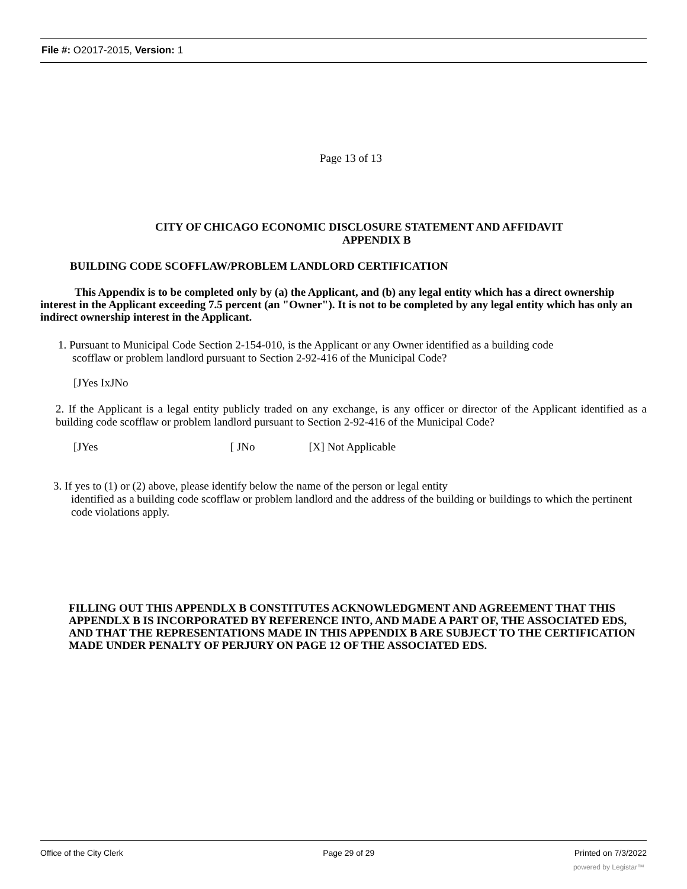File #: O2017-2015, Version: 1
Page 13 of 13
CITY OF CHICAGO ECONOMIC DISCLOSURE STATEMENT AND AFFIDAVIT
APPENDIX B
BUILDING CODE SCOFFLAW/PROBLEM LANDLORD CERTIFICATION
This Appendix is to be completed only by (a) the Applicant, and (b) any legal entity which has a direct ownership interest in the Applicant exceeding 7.5 percent (an "Owner"). It is not to be completed by any legal entity which has only an indirect ownership interest in the Applicant.
1. Pursuant to Municipal Code Section 2-154-010, is the Applicant or any Owner identified as a building code
scofflaw or problem landlord pursuant to Section 2-92-416 of the Municipal Code?
[JYes IxJNo
2. If the Applicant is a legal entity publicly traded on any exchange, is any officer or director of the Applicant identified as a building code scofflaw or problem landlord pursuant to Section 2-92-416 of the Municipal Code?
[JYes [ JNo [X] Not Applicable
3. If yes to (1) or (2) above, please identify below the name of the person or legal entity
identified as a building code scofflaw or problem landlord and the address of the building or buildings to which the pertinent code violations apply.
FILLING OUT THIS APPENDLX B CONSTITUTES ACKNOWLEDGMENT AND AGREEMENT THAT THIS APPENDLX B IS INCORPORATED BY REFERENCE INTO, AND MADE A PART OF, THE ASSOCIATED EDS, AND THAT THE REPRESENTATIONS MADE IN THIS APPENDIX B ARE SUBJECT TO THE CERTIFICATION MADE UNDER PENALTY OF PERJURY ON PAGE 12 OF THE ASSOCIATED EDS.
Office of the City Clerk Page 29 of 29 Printed on 7/3/2022
powered by Legistar™